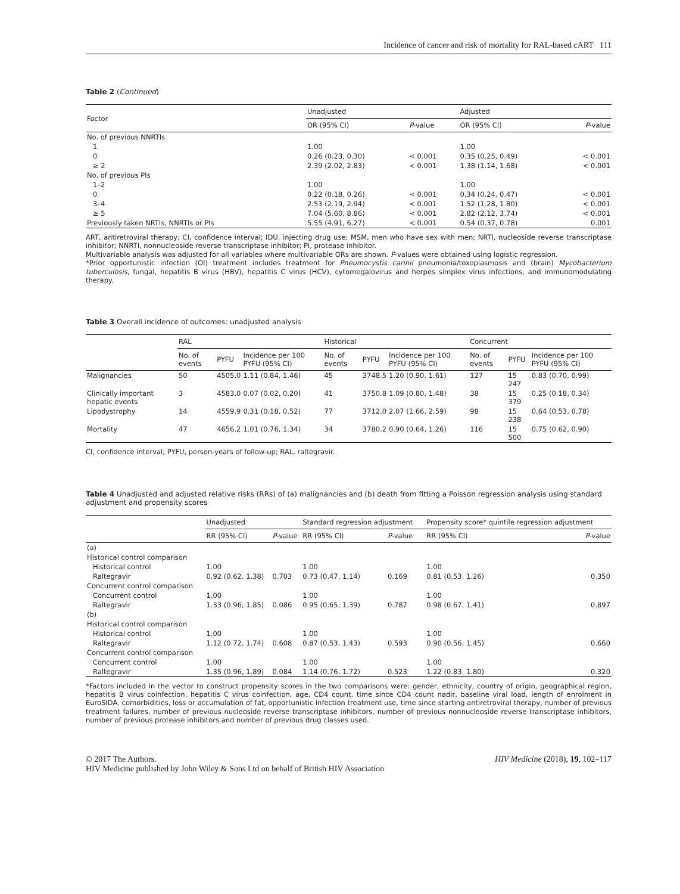Incidence of cancer and risk of mortality for RAL-based cART 111
Table 2 (Continued)
| Factor | Unadjusted | | Adjusted | |
| --- | --- | --- | --- | --- |
| | OR (95% CI) | P -value | OR (95% CI) | P -value |
| No. of previous NNRTIs | | | | |
| 1 | 1.00 | | 1.00 | |
| 0 | 0.26 (0.23, 0.30) | < 0.001 | 0.35 (0.25, 0.49) | < 0.001 |
| ≥ 2 | 2.39 (2.02, 2.83) | < 0.001 | 1.38 (1.14, 1.68) | < 0.001 |
| No. of previous PIs | | | | |
| 1–2 | 1.00 | | 1.00 | |
| 0 | 0.22 (0.18, 0.26) | < 0.001 | 0.34 (0.24, 0.47) | < 0.001 |
| 3–4 | 2.53 (2.19, 2.94) | < 0.001 | 1.52 (1.28, 1.80) | < 0.001 |
| ≥ 5 | 7.04 (5.60, 8.86) | < 0.001 | 2.82 (2.12, 3.74) | < 0.001 |
| Previously taken NRTIs, NNRTIs or PIs | 5.55 (4.91, 6.27) | < 0.001 | 0.54 (0.37, 0.78) | 0.001 |
ART, antiretroviral therapy; CI, confidence interval; IDU, injecting drug use; MSM, men who have sex with men; NRTI, nucleoside reverse transcriptase inhibitor; NNRTI, nonnucleoside reverse transcriptase inhibitor; PI, protease inhibitor.
Multivariable analysis was adjusted for all variables where multivariable ORs are shown. P-values were obtained using logistic regression.
*Prior opportunistic infection (OI) treatment includes treatment for Pneumocystis carinii pneumonia/toxoplasmosis and (brain) Mycobacterium tuberculosis, fungal, hepatitis B virus (HBV), hepatitis C virus (HCV), cytomegalovirus and herpes simplex virus infections, and immunomodulating therapy.
Table 3 Overall incidence of outcomes: unadjusted analysis
| | RAL | | | Historical | | | Concurrent | | |
| --- | --- | --- | --- | --- | --- | --- | --- | --- | --- |
| | No. of events | PYFU | Incidence per 100 PYFU (95% CI) | No. of events | PYFU | Incidence per 100 PYFU (95% CI) | No. of events | PYFU | Incidence per 100 PYFU (95% CI) |
| Malignancies | 50 | 4505.0 | 1.11 (0.84, 1.46) | 45 | 3748.5 | 1.20 (0.90, 1.61) | 127 | 15 247 | 0.83 (0.70, 0.99) |
| Clinically important hepatic events | 3 | 4583.0 | 0.07 (0.02, 0.20) | 41 | 3750.8 | 1.09 (0.80, 1.48) | 38 | 15 379 | 0.25 (0.18, 0.34) |
| Lipodystrophy | 14 | 4559.9 | 0.31 (0.18, 0.52) | 77 | 3712.0 | 2.07 (1.66, 2.59) | 98 | 15 238 | 0.64 (0.53, 0.78) |
| Mortality | 47 | 4656.2 | 1.01 (0.76, 1.34) | 34 | 3780.2 | 0.90 (0.64, 1.26) | 116 | 15 500 | 0.75 (0.62, 0.90) |
CI, confidence interval; PYFU, person-years of follow-up; RAL, raltegravir.
Table 4 Unadjusted and adjusted relative risks (RRs) of (a) malignancies and (b) death from fitting a Poisson regression analysis using standard adjustment and propensity scores
| | Unadjusted | | Standard regression adjustment | | Propensity score* quintile regression adjustment | |
| --- | --- | --- | --- | --- | --- | --- |
| | RR (95% CI) | P -value | RR (95% CI) | P -value | RR (95% CI) | P -value |
| (a) | | | | | | |
| Historical control comparison | | | | | | |
| Historical control | 1.00 | | 1.00 | | 1.00 | |
| Raltegravir | 0.92 (0.62, 1.38) | 0.703 | 0.73 (0.47, 1.14) | 0.169 | 0.81 (0.53, 1.26) | 0.350 |
| Concurrent control comparison | | | | | | |
| Concurrent control | 1.00 | | 1.00 | | 1.00 | |
| Raltegravir | 1.33 (0.96, 1.85) | 0.086 | 0.95 (0.65, 1.39) | 0.787 | 0.98 (0.67, 1.41) | 0.897 |
| (b) | | | | | | |
| Historical control comparison | | | | | | |
| Historical control | 1.00 | | 1.00 | | 1.00 | |
| Raltegravir | 1.12 (0.72, 1.74) | 0.608 | 0.87 (0.53, 1.43) | 0.593 | 0.90 (0.56, 1.45) | 0.660 |
| Concurrent control comparison | | | | | | |
| Concurrent control | 1.00 | | 1.00 | | 1.00 | |
| Raltegravir | 1.35 (0.96, 1.89) | 0.084 | 1.14 (0.76, 1.72) | 0.523 | 1.22 (0.83, 1.80) | 0.320 |
*Factors included in the vector to construct propensity scores in the two comparisons were: gender, ethnicity, country of origin, geographical region, hepatitis B virus coinfection, hepatitis C virus coinfection, age, CD4 count, time since CD4 count nadir, baseline viral load, length of enrolment in EuroSIDA, comorbidities, loss or accumulation of fat, opportunistic infection treatment use, time since starting antiretroviral therapy, number of previous treatment failures, number of previous nucleoside reverse transcriptase inhibitors, number of previous nonnucleoside reverse transcriptase inhibitors, number of previous protease inhibitors and number of previous drug classes used.
© 2017 The Authors.
HIV Medicine published by John Wiley & Sons Ltd on behalf of British HIV Association
HIV Medicine (2018), 19, 102–117